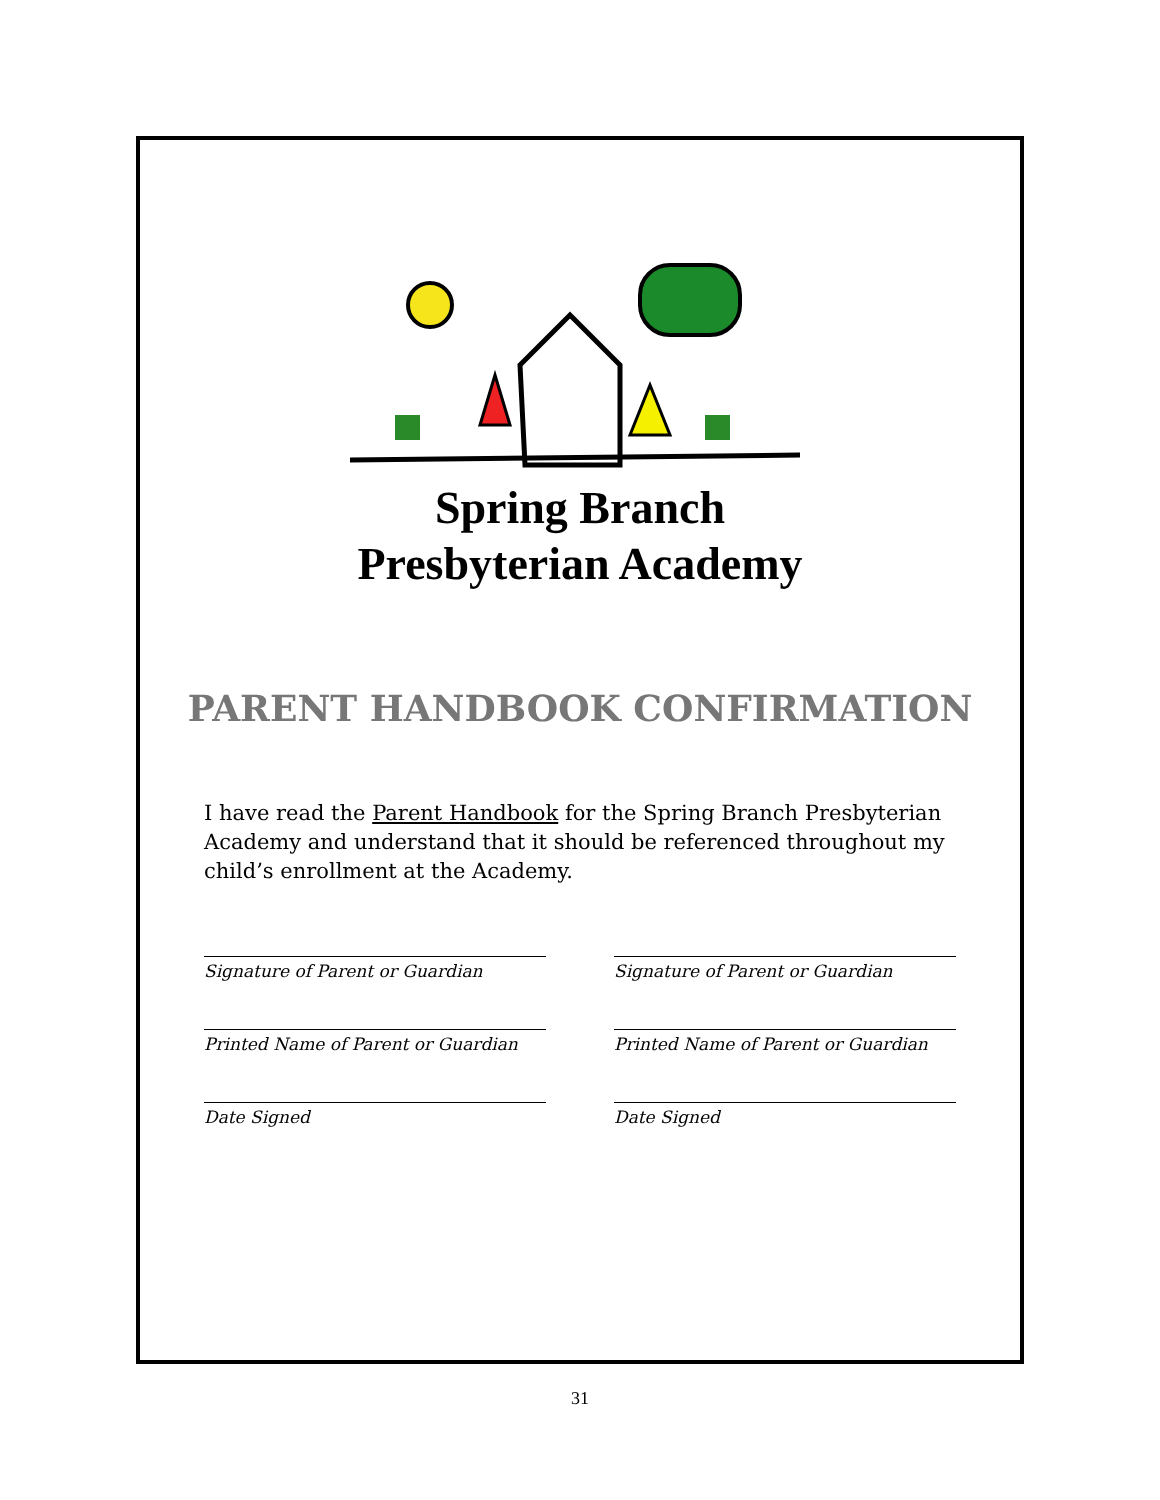Spring Branch
Presbyterian Academy
PARENT HANDBOOK CONFIRMATION
I have read the Parent Handbook for the Spring Branch Presbyterian Academy and understand that it should be referenced throughout my child’s enrollment at the Academy.
Signature of Parent or Guardian
Printed Name of Parent or Guardian
Date Signed
Signature of Parent or Guardian
Printed Name of Parent or Guardian
Date Signed
31